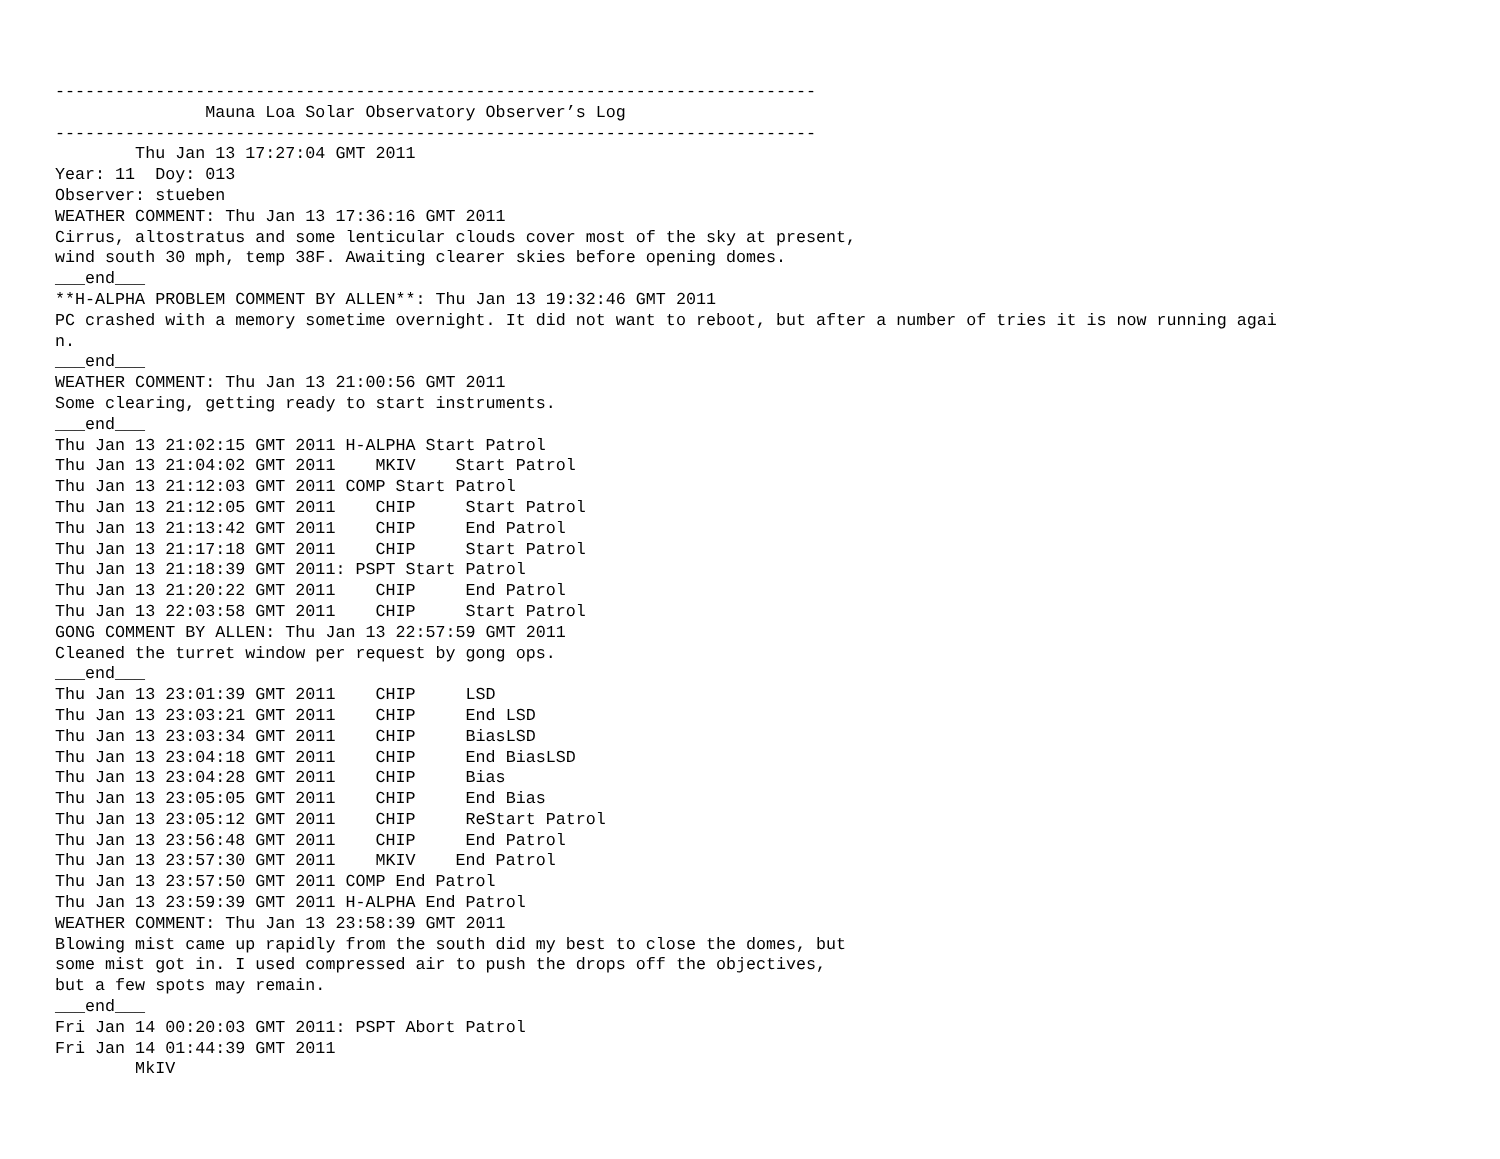----------------------------------------------------------------------------
               Mauna Loa Solar Observatory Observer’s Log
----------------------------------------------------------------------------
        Thu Jan 13 17:27:04 GMT 2011
Year: 11  Doy: 013
Observer: stueben
WEATHER COMMENT: Thu Jan 13 17:36:16 GMT 2011
Cirrus, altostratus and some lenticular clouds cover most of the sky at present,
wind south 30 mph, temp 38F. Awaiting clearer skies before opening domes.
___end___
**H-ALPHA PROBLEM COMMENT BY ALLEN**: Thu Jan 13 19:32:46 GMT 2011
PC crashed with a memory sometime overnight. It did not want to reboot, but after a number of tries it is now running agai
n.
___end___
WEATHER COMMENT: Thu Jan 13 21:00:56 GMT 2011
Some clearing, getting ready to start instruments.
___end___
Thu Jan 13 21:02:15 GMT 2011 H-ALPHA Start Patrol
Thu Jan 13 21:04:02 GMT 2011    MKIV    Start Patrol
Thu Jan 13 21:12:03 GMT 2011 COMP Start Patrol
Thu Jan 13 21:12:05 GMT 2011    CHIP     Start Patrol
Thu Jan 13 21:13:42 GMT 2011    CHIP     End Patrol
Thu Jan 13 21:17:18 GMT 2011    CHIP     Start Patrol
Thu Jan 13 21:18:39 GMT 2011: PSPT Start Patrol
Thu Jan 13 21:20:22 GMT 2011    CHIP     End Patrol
Thu Jan 13 22:03:58 GMT 2011    CHIP     Start Patrol
GONG COMMENT BY ALLEN: Thu Jan 13 22:57:59 GMT 2011
Cleaned the turret window per request by gong ops.
___end___
Thu Jan 13 23:01:39 GMT 2011    CHIP     LSD
Thu Jan 13 23:03:21 GMT 2011    CHIP     End LSD
Thu Jan 13 23:03:34 GMT 2011    CHIP     BiasLSD
Thu Jan 13 23:04:18 GMT 2011    CHIP     End BiasLSD
Thu Jan 13 23:04:28 GMT 2011    CHIP     Bias
Thu Jan 13 23:05:05 GMT 2011    CHIP     End Bias
Thu Jan 13 23:05:12 GMT 2011    CHIP     ReStart Patrol
Thu Jan 13 23:56:48 GMT 2011    CHIP     End Patrol
Thu Jan 13 23:57:30 GMT 2011    MKIV    End Patrol
Thu Jan 13 23:57:50 GMT 2011 COMP End Patrol
Thu Jan 13 23:59:39 GMT 2011 H-ALPHA End Patrol
WEATHER COMMENT: Thu Jan 13 23:58:39 GMT 2011
Blowing mist came up rapidly from the south did my best to close the domes, but
some mist got in. I used compressed air to push the drops off the objectives,
but a few spots may remain.
___end___
Fri Jan 14 00:20:03 GMT 2011: PSPT Abort Patrol
Fri Jan 14 01:44:39 GMT 2011
        MkIV